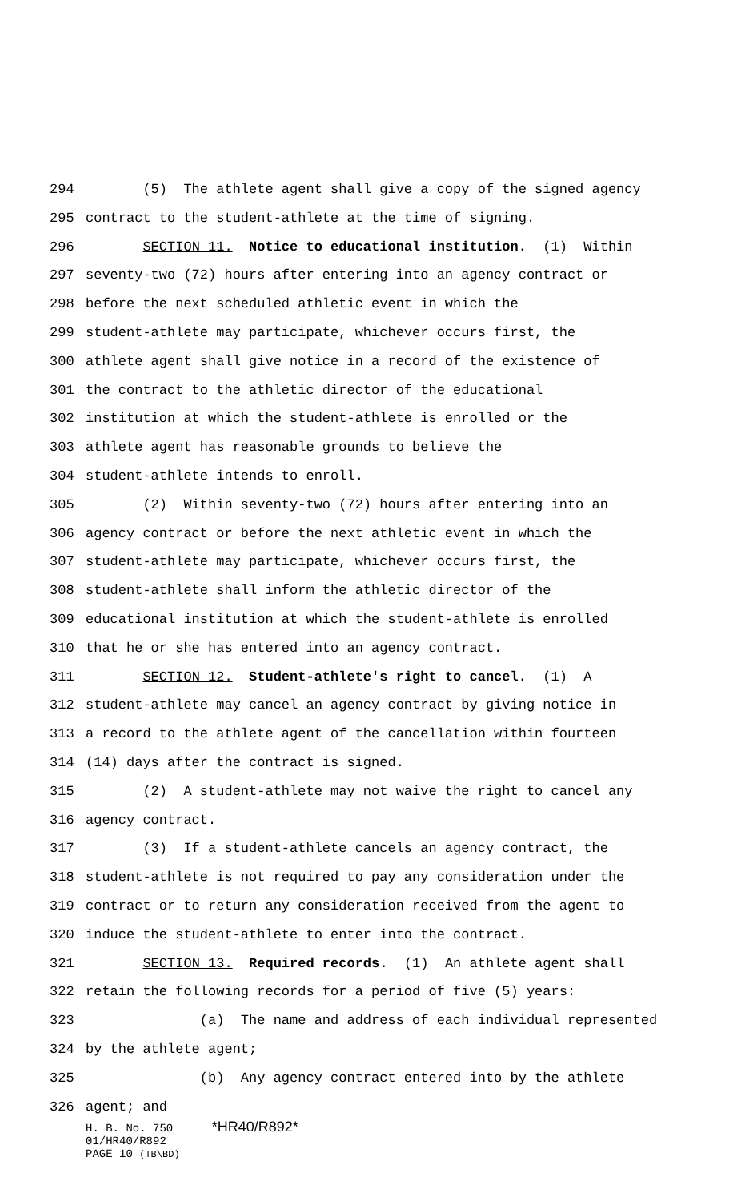294 (5) The athlete agent shall give a copy of the signed agency
295 contract to the student-athlete at the time of signing.
296 SECTION 11. Notice to educational institution. (1) Within
297 seventy-two (72) hours after entering into an agency contract or
298 before the next scheduled athletic event in which the
299 student-athlete may participate, whichever occurs first, the
300 athlete agent shall give notice in a record of the existence of
301 the contract to the athletic director of the educational
302 institution at which the student-athlete is enrolled or the
303 athlete agent has reasonable grounds to believe the
304 student-athlete intends to enroll.
305 (2) Within seventy-two (72) hours after entering into an
306 agency contract or before the next athletic event in which the
307 student-athlete may participate, whichever occurs first, the
308 student-athlete shall inform the athletic director of the
309 educational institution at which the student-athlete is enrolled
310 that he or she has entered into an agency contract.
311 SECTION 12. Student-athlete's right to cancel. (1) A
312 student-athlete may cancel an agency contract by giving notice in
313 a record to the athlete agent of the cancellation within fourteen
314 (14) days after the contract is signed.
315 (2) A student-athlete may not waive the right to cancel any
316 agency contract.
317 (3) If a student-athlete cancels an agency contract, the
318 student-athlete is not required to pay any consideration under the
319 contract or to return any consideration received from the agent to
320 induce the student-athlete to enter into the contract.
321 SECTION 13. Required records. (1) An athlete agent shall
322 retain the following records for a period of five (5) years:
323 (a) The name and address of each individual represented
324 by the athlete agent;
325 (b) Any agency contract entered into by the athlete
326 agent; and
H. B. No. 750 *HR40/R892*
01/HR40/R892
PAGE 10 (TB\BD)